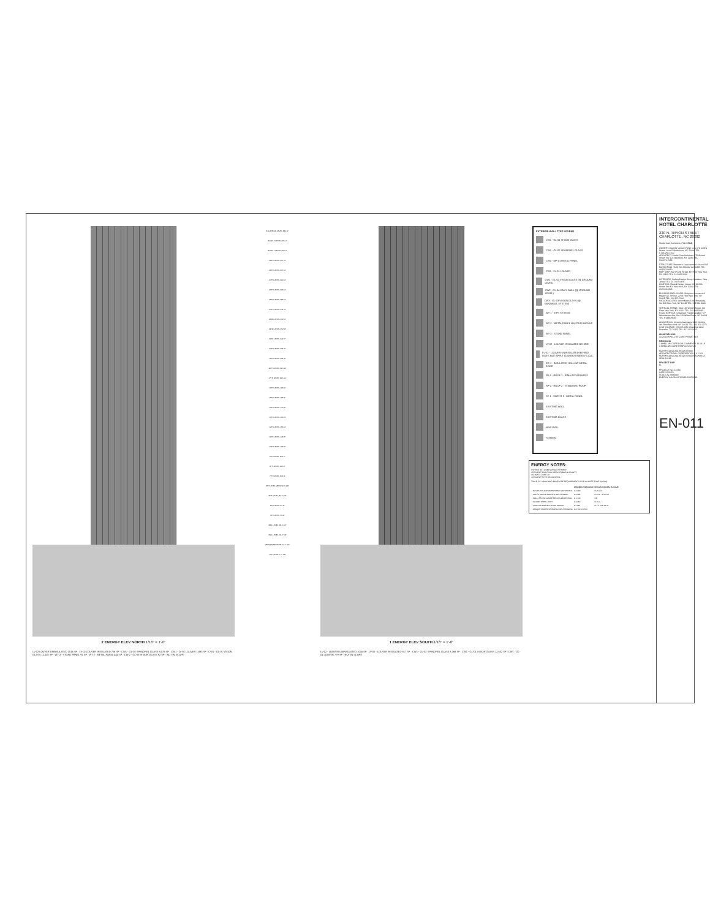2 ENERGY ELEV NORTH 1/16" = 1'-0"
LV-02 LOUVER UNINSULATED 1016 SF · LV-02 LOUVER INSULATED 706 SF · CW1 - GL-02 SPANDREL GLASS 8,076 SF · CW1 - LV-01 LOUVER 1,883 SF · CW1 - GL-01 VISION GLASS 12,502 SF · WT-3 - STONE PANEL 91 SF · WT-2 - METAL PANEL 445 SF · CW-2 - GL-03 VISION GLASS 92 SF · NOT IN SCOPE
BULKHEAD LEVEL 380'-4"
ROOF 2 LEVEL 376'-4"
ROOF 1 LEVEL 373'-4"
29TH LEVEL 357'-4"
28TH LEVEL 337'-4"
27TH LEVEL 320'-4"
26TH LEVEL 303'-4"
25TH LEVEL 286'-4"
24TH LEVEL 272'-4"
23RD LEVEL 262'-0"
22ND LEVEL 252'-8"
21ST LEVEL 242'-7"
20TH LEVEL 232'-6"
19TH LEVEL 222'-9"
18TH LEVEL 212'-10"
17TH LEVEL 202'-11"
16TH LEVEL 193'-0"
15TH LEVEL 183'-1"
14TH LEVEL 173'-2"
13TH LEVEL 163'-3"
12TH LEVEL 153'-4"
11TH LEVEL 143'-5"
10TH LEVEL 133'-6"
9TH LEVEL 123'-7"
8TH LEVEL 113'-8"
7TH LEVEL 103'-9"
6TH LEVEL MEZZ 90'-5 1/8"
6TH LEVEL 80'-9 1/8"
5TH LEVEL 67'-8"
4TH LEVEL 53'-8"
3RD LEVEL 38'-5 1/2"
2ND LEVEL 24'-5 7/8"
MEZZANINE LEVEL 12'-7 1/4"
1ST LEVEL 7'-7 7/8"
1 ENERGY ELEV SOUTH 1/16" = 1'-0"
LV-02 - LOUVER UNINSULATED 1016 SF · LV-02 - LOUVER INSULATED 817 SF · CW1 - GL-02 SPANDREL GLASS 8,368 SF · CW1 - GL-01 VISION GLASS 12,632 SF · CW1 - GL-01 LOUVER 779 SF · NOT IN SCOPE
EXTERIOR WALL TYPE LEGEND
CW1 - GL-01 VISION GLASS
CW1 - GL-02 SPANDREL GLASS
CW1 - MP-01 METAL PANEL
CW1 - LV-01 LOUVER
CW2 - GL-03 VISION GLASS (@ GROUND LEVEL)
CW2 - GL-04 ONYX WALL (@ GROUND LEVEL)
CW3 - GL-03 VISION GLASS (@ NANAWALL SYSTEM)
WT-1 - EIFS SYSTEM
WT-2 - METAL PANEL ON STUD BACKUP
WT-3 - STONE PANEL
LV-02 - LOUVER INSULATED BEHIND
LV-02 - LOUVER UNINSULATED BEHIND DOES NOT APPLY TOWARD ENERGY CALC.
DR-1 - INSULATED HOLLOW METAL DOOR
RF-1 - ROOF 1 - IRMA WITH PAVERS
RF-2 - ROOF 2 - STANDARD ROOF
SF-1 - SOFFIT 1 - METAL PANEL
EXISTING WALL
EXISTING GLASS
NEW WALL
SCREEN
ENERGY NOTES:
ASHRAE 90.1 COMPLIANCE PATHWAY
• PROJECT LOCATION: MECKLENBURG COUNTY
• CLIMATE ZONE 3A
• PROJECT TYPE RESIDENTIAL
TABLE 5.5.-3 BUILDING ENVELOPE REQUIREMENTS FOR CLIMATE ZONE 3(A,B,C)
| | ASSEMBLY MAXIMUM | INSULATION MIN. R-VALUE |
| --- | --- | --- |
| • ROOFS INSULATION ENTIRELY ABOVE DECK | U-0.063 | R-15.0 CI |
| • WALLS, ABOVE-GRADE STEEL-FRAMED | U-0.084 | R-13.0 + R-3.8 CI |
| • WALL, BELOW-GRADE BELOW-GRADE WALL | C-1.140 | NR |
| • FLOORS STEEL-JOIST | U-0.052 | R-19.0 |
| • SLAB-ON-GRADE FLOORS HEATED | F-1.020 | R-7.5 FOR 12 IN. |
| • OPAQUE DOORS SWINGING NON-SWINGING | U-0.700 U-0.500 | |
INTERCONTINENTAL HOTEL CHARLOTTE
230 N. TRYON STREET
CHARLOTTE, NC 28202
Studio Core Architects, PLLC SCA
OWNER: Charlotte Uptown Hotel, LLC 171 Collins Street, Level 5 Melbourne, VIC 30000 TEL: 6.136.258.2100
ARCHITECT: Studio Core Architects 173 School Street, Ste 103 Westbury, NY 11590 TEL: 516.876.7689
STRUCTURE: Browder + Leguizamon & Assc 6065 Barfield Road, Suite 200 Atlanta, GA 30328 TEL: 404.851.9680
MEP: WSP 250 W 34th Street, 4th Floor New York, NY 10119 TEL: 212.465.5000
INTERIORS: Forbes Design Group Hoboken, New Jersey TEL: 917.687.0479
LIGHTING: Reveal Design Group 150 W 28th Street, Ste 401 New York, NY 10001 TEL: 212.633.4303
BUILDING ENCLOSURE: Simpson Gumpertz & Heger 525 7th Ave, 22nd Floor New York, NY 10018 TEL: 212.271.7000
FACADE ACCESS: Lerch Bates 1430 Broadway, Ste 908 New York, NY 10018 TEL: 212.596.4690
VERTICAL TRANS: VDA 145 W 30th Street, 4th Floor New York, NY 10001 TEL: 212.868.9090
FOOD SERVICE: Clevenger Frable Lavallee 777 Westchester Ave, Ste 120 White Plains, NY 10604 TEL: 9148879683
ACOUSTICAL: Cerami Associates 1001 6th Ave, 4th Floor New York, NY 10018 TEL: 212.370.1776
LOW VOLTAGE: DTech 14150 Chaparral Lane Roanoke, TX 76262 TEL: 817.002.1632
ISSUE RECORD
10.24.18 SHELL W/ CORE PERMIT SET
REVISIONS
1 SHELL W/ CORE DOB COMMENTS 12.04.18
3 SHELL W/ CORE RTAP 01 12.22.23
NORTH CAROLINA REGISTERED ARCHITECTURAL CORPORATION 5 0 1 8 9
NORTH CAROLINA REGISTERED ARCHITECT SEAL 10109
PROJECT MAP
N
PROJECT NO. 142201
DATE 12/22/23
SCALE As indicated
ENERGY CALCULATION ELEVATIONS
EN-011